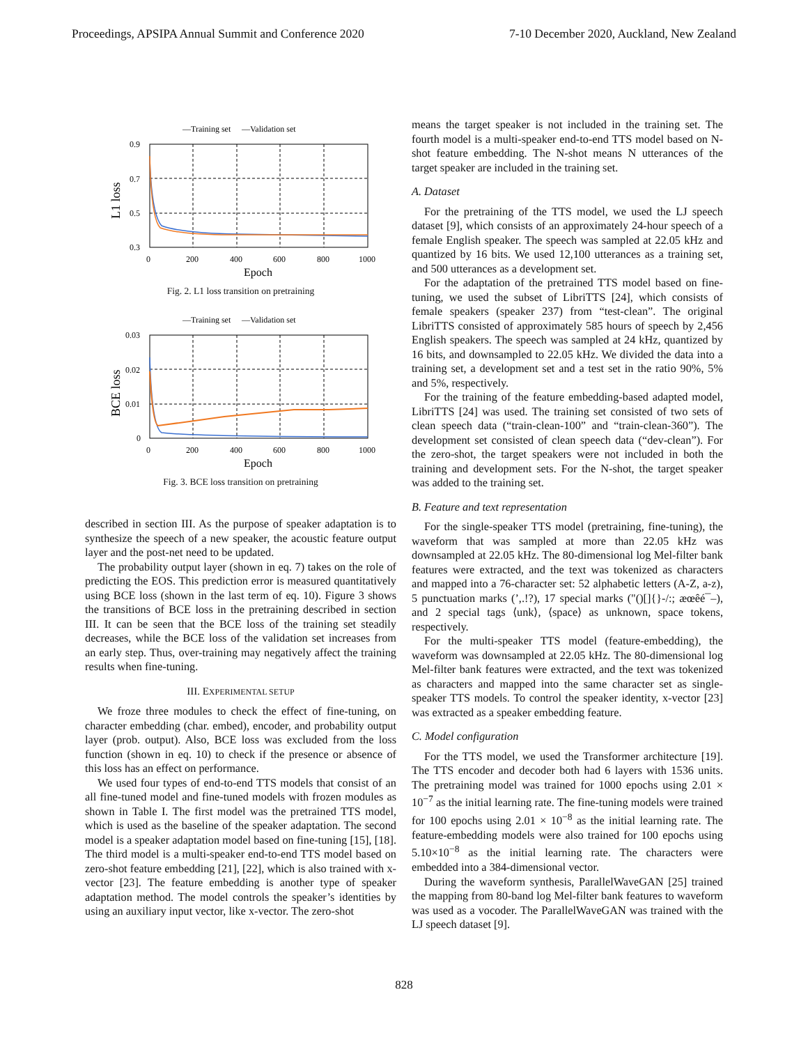Proceedings, APSIPA Annual Summit and Conference 2020 7-10 December 2020, Auckland, New Zealand
—Training set
—Validation set
0.9
0.7
0.5
0.3
0
200
400
600
800
1000
Epoch
L1 loss
Fig. 2. L1 loss transition on pretraining
—Training set
—Validation set
0.03
0.02
0.01
0
0
200
400
600
800
1000
Epoch
BCE loss
Fig. 3. BCE loss transition on pretraining
described in section III. As the purpose of speaker adaptation is to synthesize the speech of a new speaker, the acoustic feature output layer and the post-net need to be updated.
The probability output layer (shown in eq. 7) takes on the role of predicting the EOS. This prediction error is measured quantitatively using BCE loss (shown in the last term of eq. 10). Figure 3 shows the transitions of BCE loss in the pretraining described in section III. It can be seen that the BCE loss of the training set steadily decreases, while the BCE loss of the validation set increases from an early step. Thus, over-training may negatively affect the training results when fine-tuning.
III. EXPERIMENTAL SETUP
We froze three modules to check the effect of fine-tuning, on character embedding (char. embed), encoder, and probability output layer (prob. output). Also, BCE loss was excluded from the loss function (shown in eq. 10) to check if the presence or absence of this loss has an effect on performance.
We used four types of end-to-end TTS models that consist of an all fine-tuned model and fine-tuned models with frozen modules as shown in Table I. The first model was the pretrained TTS model, which is used as the baseline of the speaker adaptation. The second model is a speaker adaptation model based on fine-tuning [15], [18]. The third model is a multi-speaker end-to-end TTS model based on zero-shot feature embedding [21], [22], which is also trained with x-vector [23]. The feature embedding is another type of speaker adaptation method. The model controls the speaker’s identities by using an auxiliary input vector, like x-vector. The zero-shot
means the target speaker is not included in the training set. The fourth model is a multi-speaker end-to-end TTS model based on N-shot feature embedding. The N-shot means N utterances of the target speaker are included in the training set.
A. Dataset
For the pretraining of the TTS model, we used the LJ speech dataset [9], which consists of an approximately 24-hour speech of a female English speaker. The speech was sampled at 22.05 kHz and quantized by 16 bits. We used 12,100 utterances as a training set, and 500 utterances as a development set.
For the adaptation of the pretrained TTS model based on fine-tuning, we used the subset of LibriTTS [24], which consists of female speakers (speaker 237) from “test-clean”. The original LibriTTS consisted of approximately 585 hours of speech by 2,456 English speakers. The speech was sampled at 24 kHz, quantized by 16 bits, and downsampled to 22.05 kHz. We divided the data into a training set, a development set and a test set in the ratio 90%, 5% and 5%, respectively.
For the training of the feature embedding-based adapted model, LibriTTS [24] was used. The training set consisted of two sets of clean speech data (“train-clean-100” and “train-clean-360”). The development set consisted of clean speech data (“dev-clean”). For the zero-shot, the target speakers were not included in both the training and development sets. For the N-shot, the target speaker was added to the training set.
B. Feature and text representation
For the single-speaker TTS model (pretraining, fine-tuning), the waveform that was sampled at more than 22.05 kHz was downsampled at 22.05 kHz. The 80-dimensional log Mel-filter bank features were extracted, and the text was tokenized as characters and mapped into a 76-character set: 52 alphabetic letters (A-Z, a-z), 5 punctuation marks (’,.!?), 17 special marks ("()[]{}-/:; æœêé¯–), and 2 special tags ⟨unk⟩, ⟨space⟩ as unknown, space tokens, respectively.
For the multi-speaker TTS model (feature-embedding), the waveform was downsampled at 22.05 kHz. The 80-dimensional log Mel-filter bank features were extracted, and the text was tokenized as characters and mapped into the same character set as single-speaker TTS models. To control the speaker identity, x-vector [23] was extracted as a speaker embedding feature.
C. Model configuration
For the TTS model, we used the Transformer architecture [19]. The TTS encoder and decoder both had 6 layers with 1536 units. The pretraining model was trained for 1000 epochs using 2.01 × 10<sup>−7</sup> as the initial learning rate. The fine-tuning models were trained for 100 epochs using 2.01 × 10<sup>−8</sup> as the initial learning rate. The feature-embedding models were also trained for 100 epochs using 5.10×10<sup>−8</sup> as the initial learning rate. The characters were embedded into a 384-dimensional vector.
During the waveform synthesis, ParallelWaveGAN [25] trained the mapping from 80-band log Mel-filter bank features to waveform was used as a vocoder. The ParallelWaveGAN was trained with the LJ speech dataset [9].
828